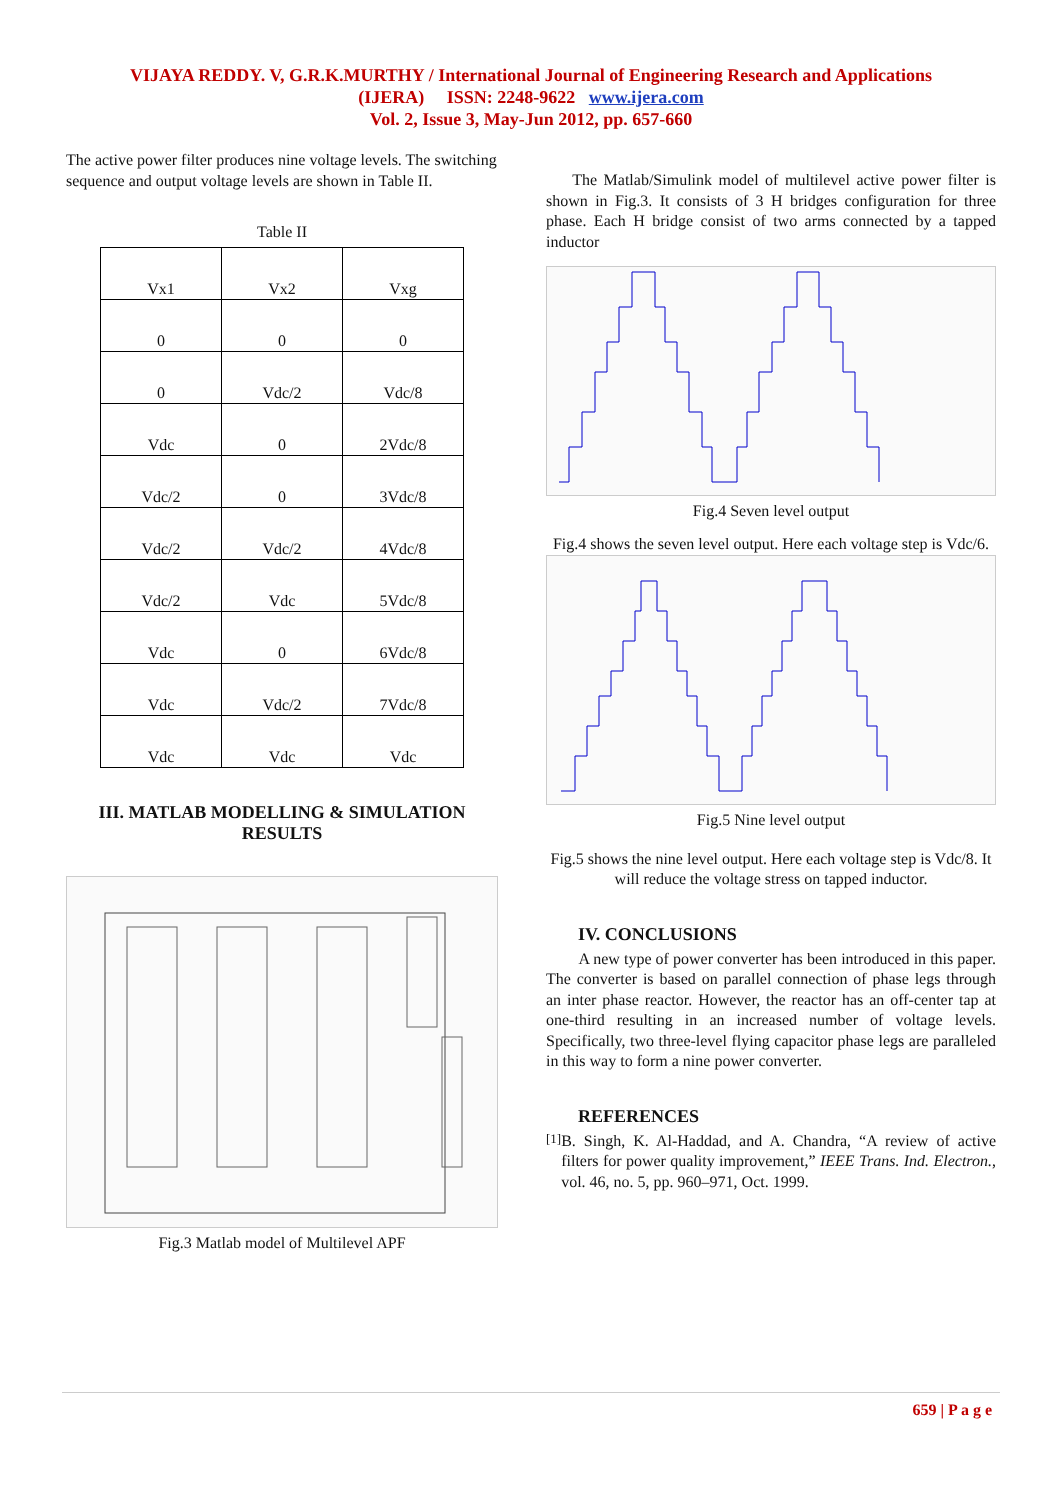VIJAYA REDDY. V, G.R.K.MURTHY / International Journal of Engineering Research and Applications
(IJERA) ISSN: 2248-9622 www.ijera.com
Vol. 2, Issue 3, May-Jun 2012, pp. 657-660
The active power filter produces nine voltage levels. The switching sequence and output voltage levels are shown in Table II.
Table II
| Vx1 | Vx2 | Vxg |
| 0 | 0 | 0 |
| 0 | Vdc/2 | Vdc/8 |
| Vdc | 0 | 2Vdc/8 |
| Vdc/2 | 0 | 3Vdc/8 |
| Vdc/2 | Vdc/2 | 4Vdc/8 |
| Vdc/2 | Vdc | 5Vdc/8 |
| Vdc | 0 | 6Vdc/8 |
| Vdc | Vdc/2 | 7Vdc/8 |
| Vdc | Vdc | Vdc |
III. MATLAB MODELLING & SIMULATION RESULTS
Fig.3 Matlab model of Multilevel APF
The Matlab/Simulink model of multilevel active power filter is shown in Fig.3. It consists of 3 H bridges configuration for three phase. Each H bridge consist of two arms connected by a tapped inductor
Fig.4 Seven level output
Fig.4 shows the seven level output. Here each voltage step is Vdc/6.
Fig.5 Nine level output
Fig.5 shows the nine level output. Here each voltage step is Vdc/8. It will reduce the voltage stress on tapped inductor.
IV. CONCLUSIONS
A new type of power converter has been introduced in this paper. The converter is based on parallel connection of phase legs through an inter phase reactor. However, the reactor has an off-center tap at one-third resulting in an increased number of voltage levels. Specifically, two three-level flying capacitor phase legs are paralleled in this way to form a nine power converter.
REFERENCES
[1]
B. Singh, K. Al-Haddad, and A. Chandra, “A review of active filters for power quality improvement,” IEEE Trans. Ind. Electron., vol. 46, no. 5, pp. 960–971, Oct. 1999.
659 | P a g e